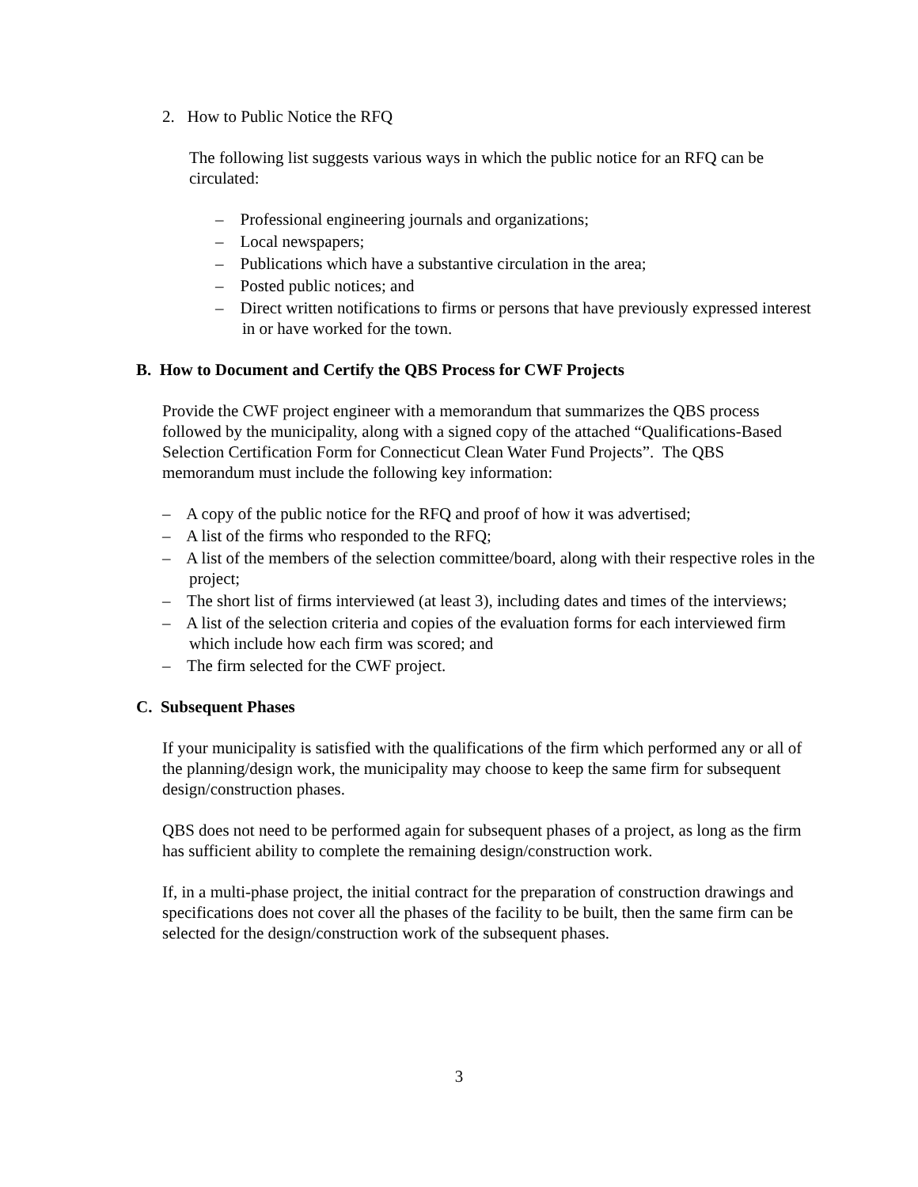2. How to Public Notice the RFQ
The following list suggests various ways in which the public notice for an RFQ can be circulated:
– Professional engineering journals and organizations;
– Local newspapers;
– Publications which have a substantive circulation in the area;
– Posted public notices; and
– Direct written notifications to firms or persons that have previously expressed interest in or have worked for the town.
B. How to Document and Certify the QBS Process for CWF Projects
Provide the CWF project engineer with a memorandum that summarizes the QBS process followed by the municipality, along with a signed copy of the attached “Qualifications-Based Selection Certification Form for Connecticut Clean Water Fund Projects”. The QBS memorandum must include the following key information:
– A copy of the public notice for the RFQ and proof of how it was advertised;
– A list of the firms who responded to the RFQ;
– A list of the members of the selection committee/board, along with their respective roles in the project;
– The short list of firms interviewed (at least 3), including dates and times of the interviews;
– A list of the selection criteria and copies of the evaluation forms for each interviewed firm which include how each firm was scored; and
– The firm selected for the CWF project.
C. Subsequent Phases
If your municipality is satisfied with the qualifications of the firm which performed any or all of the planning/design work, the municipality may choose to keep the same firm for subsequent design/construction phases.
QBS does not need to be performed again for subsequent phases of a project, as long as the firm has sufficient ability to complete the remaining design/construction work.
If, in a multi-phase project, the initial contract for the preparation of construction drawings and specifications does not cover all the phases of the facility to be built, then the same firm can be selected for the design/construction work of the subsequent phases.
3